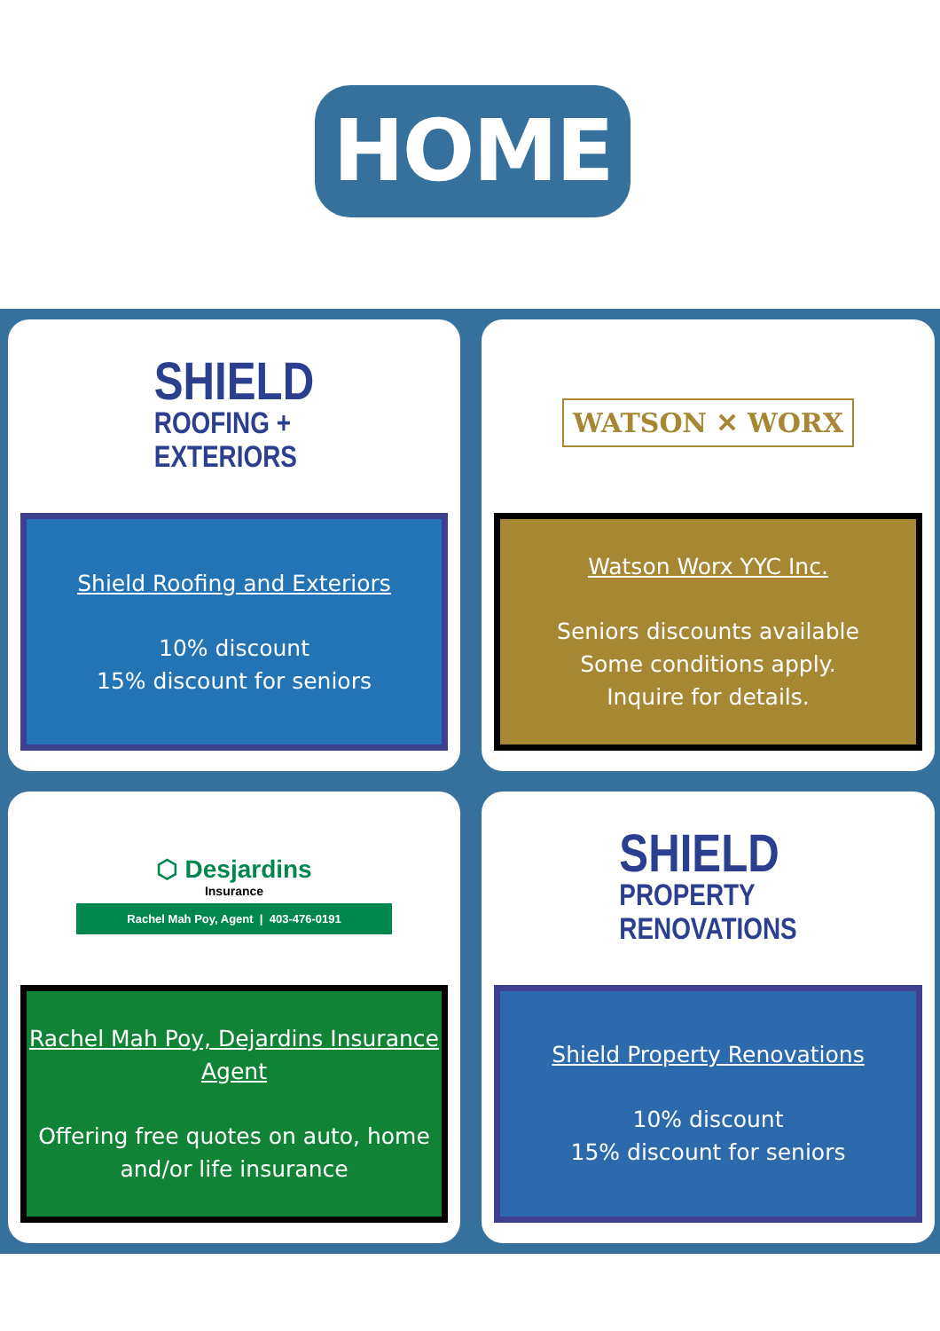HOME
SHIELD
ROOFING +
EXTERIORS
Shield Roofing and Exteriors
10% discount
15% discount for seniors
WATSON ✕ WORX
Watson Worx YYC Inc.
Seniors discounts available
Some conditions apply.
Inquire for details.
⬡ Desjardins
Insurance
Rachel Mah Poy, Agent | 403-476-0191
Rachel Mah Poy, Dejardins Insurance Agent
Offering free quotes on auto, home and/or life insurance
SHIELD
PROPERTY
RENOVATIONS
Shield Property Renovations
10% discount
15% discount for seniors